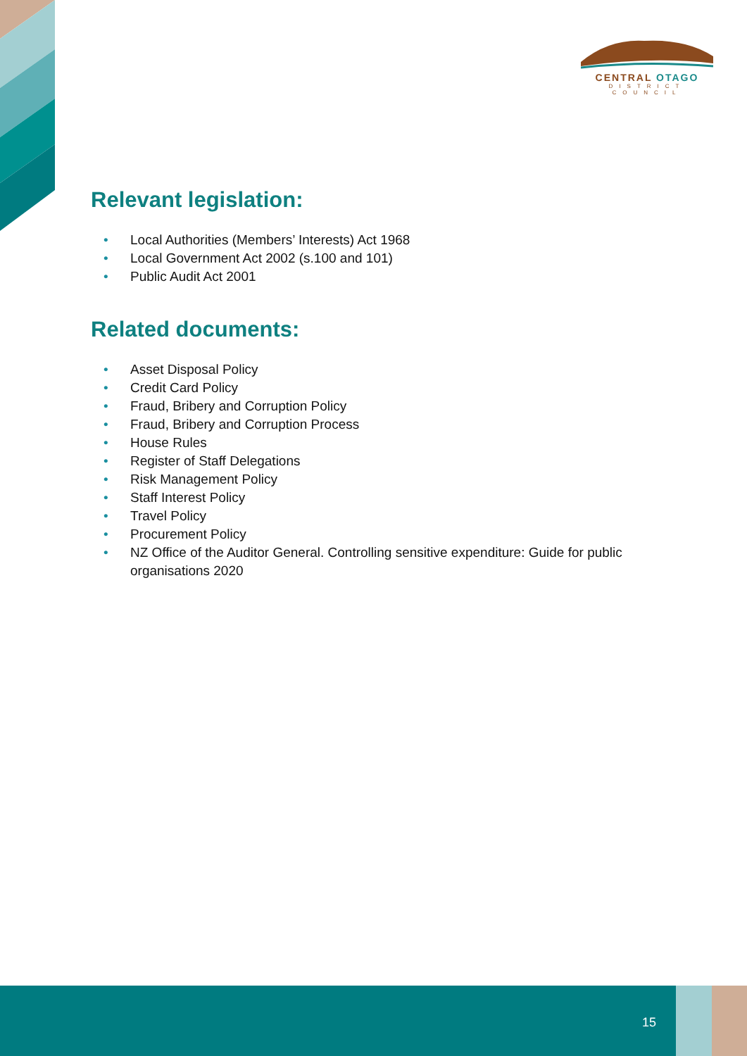CENTRAL OTAGO
DISTRICT COUNCIL
Relevant legislation:
• Local Authorities (Members’ Interests) Act 1968
• Local Government Act 2002 (s.100 and 101)
• Public Audit Act 2001
Related documents:
• Asset Disposal Policy
• Credit Card Policy
• Fraud, Bribery and Corruption Policy
• Fraud, Bribery and Corruption Process
• House Rules
• Register of Staff Delegations
• Risk Management Policy
• Staff Interest Policy
• Travel Policy
• Procurement Policy
• NZ Office of the Auditor General. Controlling sensitive expenditure: Guide for public organisations 2020
15